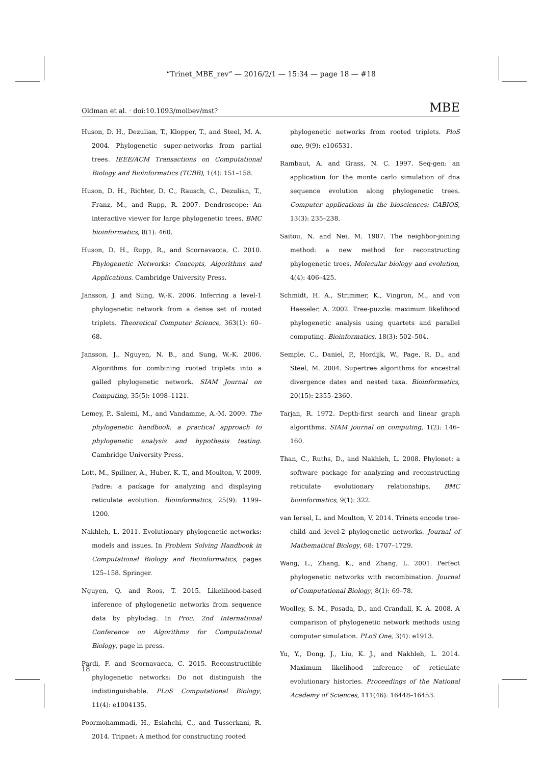“Trinet_MBE_rev” — 2016/2/1 — 15:34 — page 18 — #18
Oldman et al. · doi:10.1093/molbev/mst? MBE
Huson, D. H., Dezulian, T., Klopper, T., and Steel, M. A. 2004. Phylogenetic super-networks from partial trees. IEEE/ACM Transactions on Computational Biology and Bioinformatics (TCBB), 1(4): 151–158.
Huson, D. H., Richter, D. C., Rausch, C., Dezulian, T., Franz, M., and Rupp, R. 2007. Dendroscope: An interactive viewer for large phylogenetic trees. BMC bioinformatics, 8(1): 460.
Huson, D. H., Rupp, R., and Scornavacca, C. 2010. Phylogenetic Networks: Concepts, Algorithms and Applications. Cambridge University Press.
Jansson, J. and Sung, W.-K. 2006. Inferring a level-1 phylogenetic network from a dense set of rooted triplets. Theoretical Computer Science, 363(1): 60–68.
Jansson, J., Nguyen, N. B., and Sung, W.-K. 2006. Algorithms for combining rooted triplets into a galled phylogenetic network. SIAM Journal on Computing, 35(5): 1098–1121.
Lemey, P., Salemi, M., and Vandamme, A.-M. 2009. The phylogenetic handbook: a practical approach to phylogenetic analysis and hypothesis testing. Cambridge University Press.
Lott, M., Spillner, A., Huber, K. T., and Moulton, V. 2009. Padre: a package for analyzing and displaying reticulate evolution. Bioinformatics, 25(9): 1199–1200.
Nakhleh, L. 2011. Evolutionary phylogenetic networks: models and issues. In Problem Solving Handbook in Computational Biology and Bioinformatics, pages 125–158. Springer.
Nguyen, Q. and Roos, T. 2015. Likelihood-based inference of phylogenetic networks from sequence data by phylodag. In Proc. 2nd International Conference on Algorithms for Computational Biology, page in press.
Pardi, F. and Scornavacca, C. 2015. Reconstructible phylogenetic networks: Do not distinguish the indistinguishable. PLoS Computational Biology, 11(4): e1004135.
Poormohammadi, H., Eslahchi, C., and Tusserkani, R. 2014. Tripnet: A method for constructing rooted
phylogenetic networks from rooted triplets. PloS one, 9(9): e106531.
Rambaut, A. and Grass, N. C. 1997. Seq-gen: an application for the monte carlo simulation of dna sequence evolution along phylogenetic trees. Computer applications in the biosciences: CABIOS, 13(3): 235–238.
Saitou, N. and Nei, M. 1987. The neighbor-joining method: a new method for reconstructing phylogenetic trees. Molecular biology and evolution, 4(4): 406–425.
Schmidt, H. A., Strimmer, K., Vingron, M., and von Haeseler, A. 2002. Tree-puzzle: maximum likelihood phylogenetic analysis using quartets and parallel computing. Bioinformatics, 18(3): 502–504.
Semple, C., Daniel, P., Hordijk, W., Page, R. D., and Steel, M. 2004. Supertree algorithms for ancestral divergence dates and nested taxa. Bioinformatics, 20(15): 2355–2360.
Tarjan, R. 1972. Depth-first search and linear graph algorithms. SIAM journal on computing, 1(2): 146–160.
Than, C., Ruths, D., and Nakhleh, L. 2008. Phylonet: a software package for analyzing and reconstructing reticulate evolutionary relationships. BMC bioinformatics, 9(1): 322.
van Iersel, L. and Moulton, V. 2014. Trinets encode tree-child and level-2 phylogenetic networks. Journal of Mathematical Biology, 68: 1707–1729.
Wang, L., Zhang, K., and Zhang, L. 2001. Perfect phylogenetic networks with recombination. Journal of Computational Biology, 8(1): 69–78.
Woolley, S. M., Posada, D., and Crandall, K. A. 2008. A comparison of phylogenetic network methods using computer simulation. PLoS One, 3(4): e1913.
Yu, Y., Dong, J., Liu, K. J., and Nakhleh, L. 2014. Maximum likelihood inference of reticulate evolutionary histories. Proceedings of the National Academy of Sciences, 111(46): 16448–16453.
18